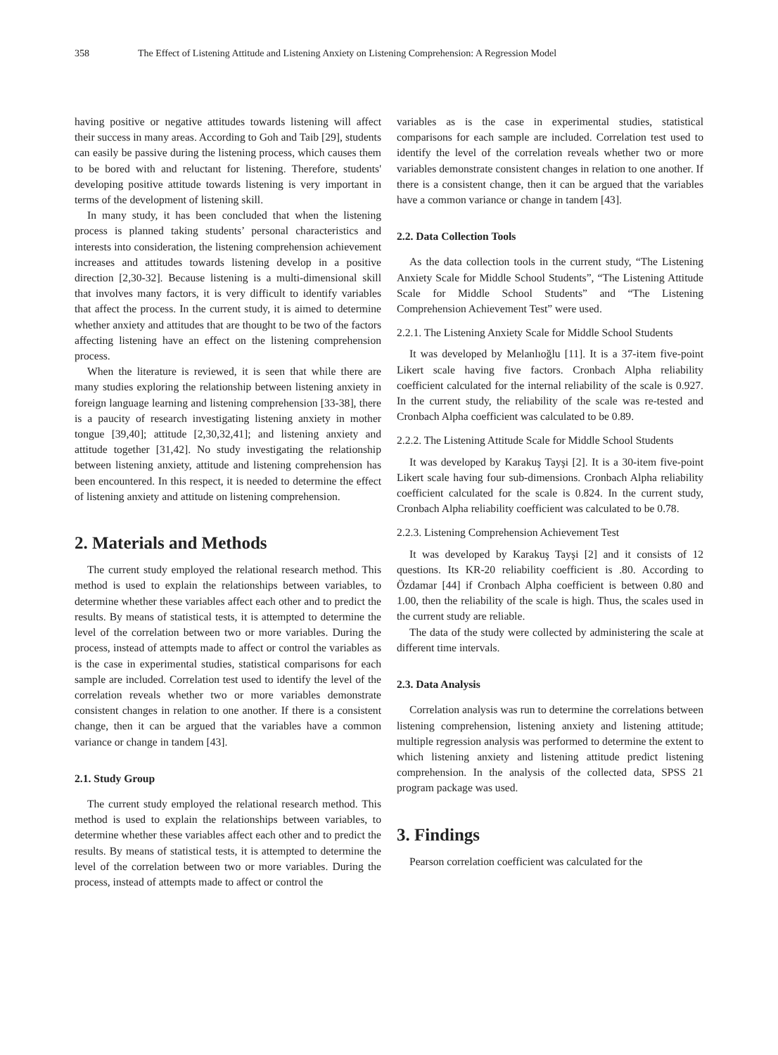358 The Effect of Listening Attitude and Listening Anxiety on Listening Comprehension: A Regression Model
having positive or negative attitudes towards listening will affect their success in many areas. According to Goh and Taib [29], students can easily be passive during the listening process, which causes them to be bored with and reluctant for listening. Therefore, students' developing positive attitude towards listening is very important in terms of the development of listening skill.
In many study, it has been concluded that when the listening process is planned taking students’ personal characteristics and interests into consideration, the listening comprehension achievement increases and attitudes towards listening develop in a positive direction [2,30-32]. Because listening is a multi-dimensional skill that involves many factors, it is very difficult to identify variables that affect the process. In the current study, it is aimed to determine whether anxiety and attitudes that are thought to be two of the factors affecting listening have an effect on the listening comprehension process.
When the literature is reviewed, it is seen that while there are many studies exploring the relationship between listening anxiety in foreign language learning and listening comprehension [33-38], there is a paucity of research investigating listening anxiety in mother tongue [39,40]; attitude [2,30,32,41]; and listening anxiety and attitude together [31,42]. No study investigating the relationship between listening anxiety, attitude and listening comprehension has been encountered. In this respect, it is needed to determine the effect of listening anxiety and attitude on listening comprehension.
2. Materials and Methods
The current study employed the relational research method. This method is used to explain the relationships between variables, to determine whether these variables affect each other and to predict the results. By means of statistical tests, it is attempted to determine the level of the correlation between two or more variables. During the process, instead of attempts made to affect or control the variables as is the case in experimental studies, statistical comparisons for each sample are included. Correlation test used to identify the level of the correlation reveals whether two or more variables demonstrate consistent changes in relation to one another. If there is a consistent change, then it can be argued that the variables have a common variance or change in tandem [43].
2.1. Study Group
The current study employed the relational research method. This method is used to explain the relationships between variables, to determine whether these variables affect each other and to predict the results. By means of statistical tests, it is attempted to determine the level of the correlation between two or more variables. During the process, instead of attempts made to affect or control the
variables as is the case in experimental studies, statistical comparisons for each sample are included. Correlation test used to identify the level of the correlation reveals whether two or more variables demonstrate consistent changes in relation to one another. If there is a consistent change, then it can be argued that the variables have a common variance or change in tandem [43].
2.2. Data Collection Tools
As the data collection tools in the current study, “The Listening Anxiety Scale for Middle School Students”, “The Listening Attitude Scale for Middle School Students” and “The Listening Comprehension Achievement Test” were used.
2.2.1. The Listening Anxiety Scale for Middle School Students
It was developed by Melanlıoğlu [11]. It is a 37-item five-point Likert scale having five factors. Cronbach Alpha reliability coefficient calculated for the internal reliability of the scale is 0.927. In the current study, the reliability of the scale was re-tested and Cronbach Alpha coefficient was calculated to be 0.89.
2.2.2. The Listening Attitude Scale for Middle School Students
It was developed by Karakuş Tayşi [2]. It is a 30-item five-point Likert scale having four sub-dimensions. Cronbach Alpha reliability coefficient calculated for the scale is 0.824. In the current study, Cronbach Alpha reliability coefficient was calculated to be 0.78.
2.2.3. Listening Comprehension Achievement Test
It was developed by Karakuş Tayşi [2] and it consists of 12 questions. Its KR-20 reliability coefficient is .80. According to Özdamar [44] if Cronbach Alpha coefficient is between 0.80 and 1.00, then the reliability of the scale is high. Thus, the scales used in the current study are reliable.
The data of the study were collected by administering the scale at different time intervals.
2.3. Data Analysis
Correlation analysis was run to determine the correlations between listening comprehension, listening anxiety and listening attitude; multiple regression analysis was performed to determine the extent to which listening anxiety and listening attitude predict listening comprehension. In the analysis of the collected data, SPSS 21 program package was used.
3. Findings
Pearson correlation coefficient was calculated for the